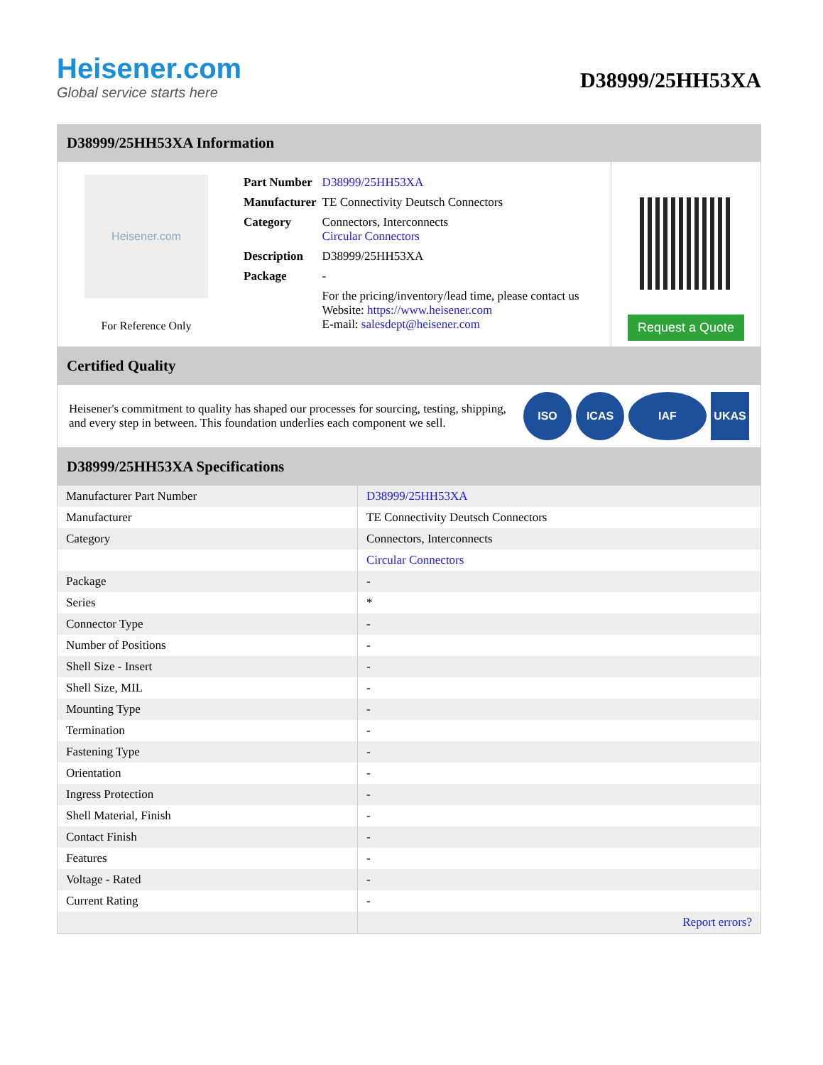Heisener.com
Global service starts here
D38999/25HH53XA
D38999/25HH53XA Information
Heisener.com
For Reference Only
| Part Number | D38999/25HH53XA |
| Manufacturer | TE Connectivity Deutsch Connectors |
| Category | Connectors, Interconnects Circular Connectors |
| Description | D38999/25HH53XA |
| Package | - |
| | For the pricing/inventory/lead time, please contact us Website: https://www.heisener.com E-mail: salesdept@heisener.com |
Request a Quote
Certified Quality
Heisener's commitment to quality has shaped our processes for sourcing, testing, shipping, and every step in between. This foundation underlies each component we sell.
ISO ICAS IAF UKAS
D38999/25HH53XA Specifications
| Manufacturer Part Number | D38999/25HH53XA |
| Manufacturer | TE Connectivity Deutsch Connectors |
| Category | Connectors, Interconnects |
| | Circular Connectors |
| Package | - |
| Series | * |
| Connector Type | - |
| Number of Positions | - |
| Shell Size - Insert | - |
| Shell Size, MIL | - |
| Mounting Type | - |
| Termination | - |
| Fastening Type | - |
| Orientation | - |
| Ingress Protection | - |
| Shell Material, Finish | - |
| Contact Finish | - |
| Features | - |
| Voltage - Rated | - |
| Current Rating | - |
| | Report errors? |